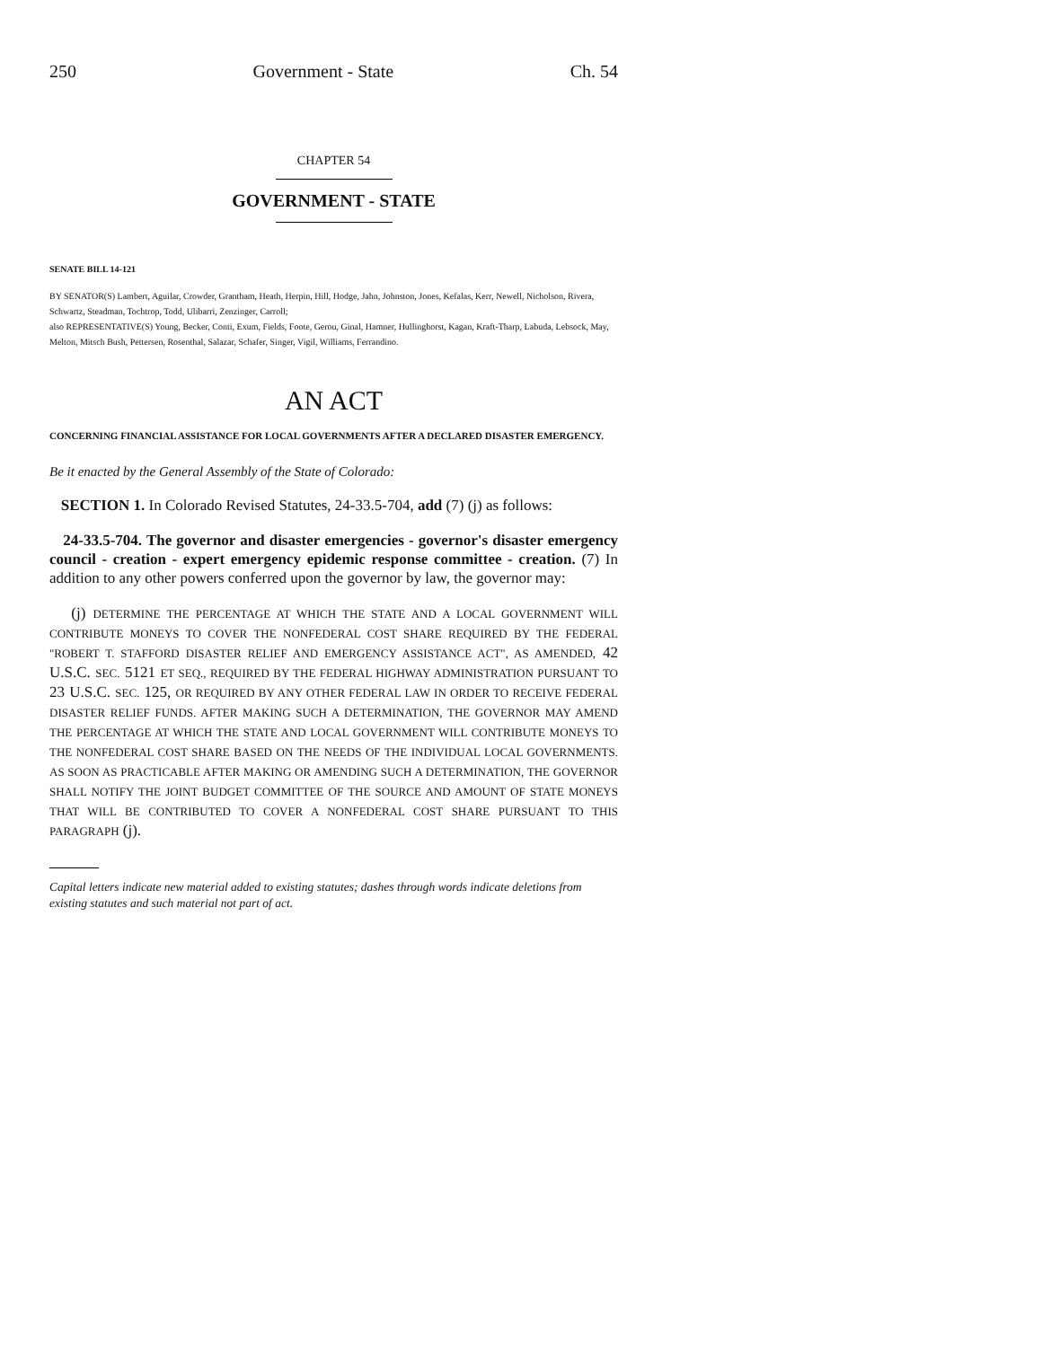250 Government - State Ch. 54
CHAPTER 54
GOVERNMENT - STATE
SENATE BILL 14-121
BY SENATOR(S) Lambert, Aguilar, Crowder, Grantham, Heath, Herpin, Hill, Hodge, Jahn, Johnston, Jones, Kefalas, Kerr, Newell, Nicholson, Rivera, Schwartz, Steadman, Tochtrop, Todd, Ulibarri, Zenzinger, Carroll;
also REPRESENTATIVE(S) Young, Becker, Conti, Exum, Fields, Foote, Gerou, Ginal, Hamner, Hullinghorst, Kagan, Kraft-Tharp, Labuda, Lebsock, May, Melton, Mitsch Bush, Pettersen, Rosenthal, Salazar, Schafer, Singer, Vigil, Williams, Ferrandino.
AN ACT
CONCERNING FINANCIAL ASSISTANCE FOR LOCAL GOVERNMENTS AFTER A DECLARED DISASTER EMERGENCY.
Be it enacted by the General Assembly of the State of Colorado:
SECTION 1. In Colorado Revised Statutes, 24-33.5-704, add (7) (j) as follows:
24-33.5-704. The governor and disaster emergencies - governor's disaster emergency council - creation - expert emergency epidemic response committee - creation. (7) In addition to any other powers conferred upon the governor by law, the governor may:
(j) DETERMINE THE PERCENTAGE AT WHICH THE STATE AND A LOCAL GOVERNMENT WILL CONTRIBUTE MONEYS TO COVER THE NONFEDERAL COST SHARE REQUIRED BY THE FEDERAL "ROBERT T. STAFFORD DISASTER RELIEF AND EMERGENCY ASSISTANCE ACT", AS AMENDED, 42 U.S.C. SEC. 5121 ET SEQ., REQUIRED BY THE FEDERAL HIGHWAY ADMINISTRATION PURSUANT TO 23 U.S.C. SEC. 125, OR REQUIRED BY ANY OTHER FEDERAL LAW IN ORDER TO RECEIVE FEDERAL DISASTER RELIEF FUNDS. AFTER MAKING SUCH A DETERMINATION, THE GOVERNOR MAY AMEND THE PERCENTAGE AT WHICH THE STATE AND LOCAL GOVERNMENT WILL CONTRIBUTE MONEYS TO THE NONFEDERAL COST SHARE BASED ON THE NEEDS OF THE INDIVIDUAL LOCAL GOVERNMENTS. AS SOON AS PRACTICABLE AFTER MAKING OR AMENDING SUCH A DETERMINATION, THE GOVERNOR SHALL NOTIFY THE JOINT BUDGET COMMITTEE OF THE SOURCE AND AMOUNT OF STATE MONEYS THAT WILL BE CONTRIBUTED TO COVER A NONFEDERAL COST SHARE PURSUANT TO THIS PARAGRAPH (j).
Capital letters indicate new material added to existing statutes; dashes through words indicate deletions from existing statutes and such material not part of act.